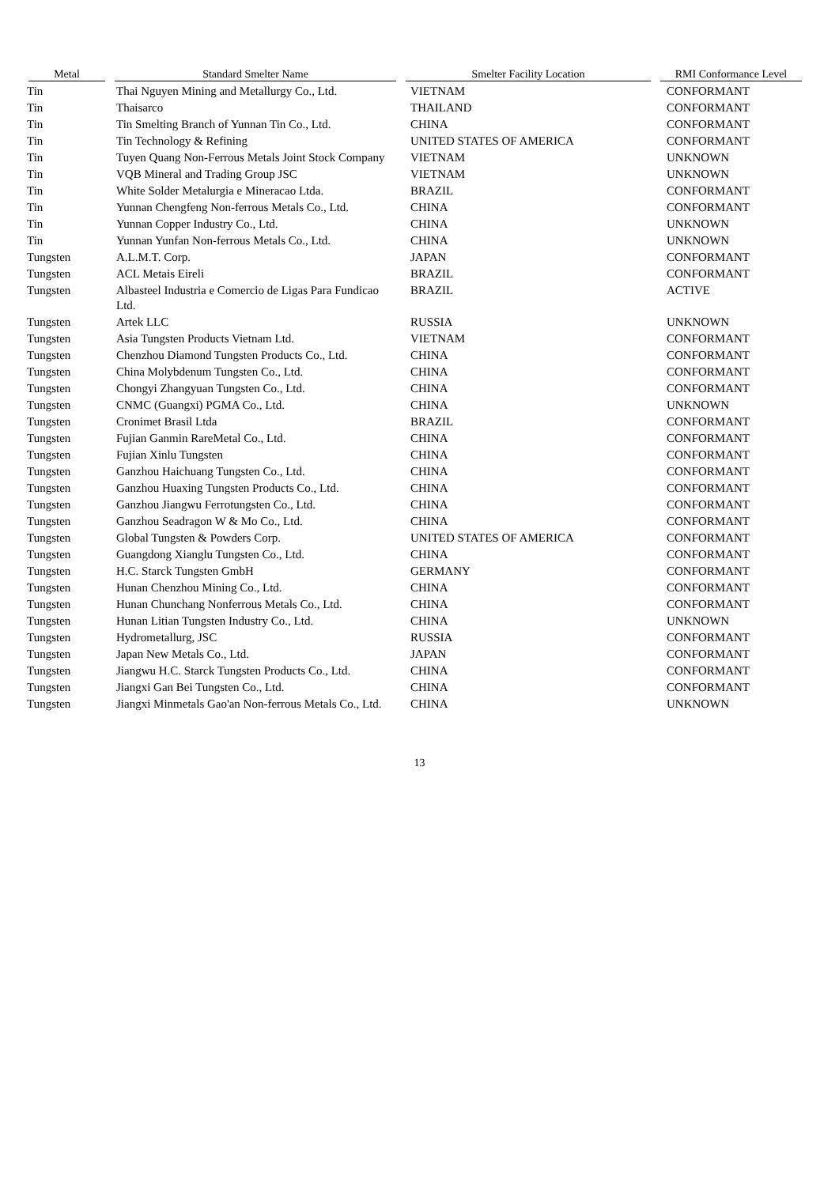| Metal | Standard Smelter Name | Smelter Facility Location | RMI Conformance Level |
| --- | --- | --- | --- |
| Tin | Thai Nguyen Mining and Metallurgy Co., Ltd. | VIETNAM | CONFORMANT |
| Tin | Thaisarco | THAILAND | CONFORMANT |
| Tin | Tin Smelting Branch of Yunnan Tin Co., Ltd. | CHINA | CONFORMANT |
| Tin | Tin Technology & Refining | UNITED STATES OF AMERICA | CONFORMANT |
| Tin | Tuyen Quang Non-Ferrous Metals Joint Stock Company | VIETNAM | UNKNOWN |
| Tin | VQB Mineral and Trading Group JSC | VIETNAM | UNKNOWN |
| Tin | White Solder Metalurgia e Mineracao Ltda. | BRAZIL | CONFORMANT |
| Tin | Yunnan Chengfeng Non-ferrous Metals Co., Ltd. | CHINA | CONFORMANT |
| Tin | Yunnan Copper Industry Co., Ltd. | CHINA | UNKNOWN |
| Tin | Yunnan Yunfan Non-ferrous Metals Co., Ltd. | CHINA | UNKNOWN |
| Tungsten | A.L.M.T. Corp. | JAPAN | CONFORMANT |
| Tungsten | ACL Metais Eireli | BRAZIL | CONFORMANT |
| Tungsten | Albasteel Industria e Comercio de Ligas Para Fundicao Ltd. | BRAZIL | ACTIVE |
| Tungsten | Artek LLC | RUSSIA | UNKNOWN |
| Tungsten | Asia Tungsten Products Vietnam Ltd. | VIETNAM | CONFORMANT |
| Tungsten | Chenzhou Diamond Tungsten Products Co., Ltd. | CHINA | CONFORMANT |
| Tungsten | China Molybdenum Tungsten Co., Ltd. | CHINA | CONFORMANT |
| Tungsten | Chongyi Zhangyuan Tungsten Co., Ltd. | CHINA | CONFORMANT |
| Tungsten | CNMC (Guangxi) PGMA Co., Ltd. | CHINA | UNKNOWN |
| Tungsten | Cronimet Brasil Ltda | BRAZIL | CONFORMANT |
| Tungsten | Fujian Ganmin RareMetal Co., Ltd. | CHINA | CONFORMANT |
| Tungsten | Fujian Xinlu Tungsten | CHINA | CONFORMANT |
| Tungsten | Ganzhou Haichuang Tungsten Co., Ltd. | CHINA | CONFORMANT |
| Tungsten | Ganzhou Huaxing Tungsten Products Co., Ltd. | CHINA | CONFORMANT |
| Tungsten | Ganzhou Jiangwu Ferrotungsten Co., Ltd. | CHINA | CONFORMANT |
| Tungsten | Ganzhou Seadragon W & Mo Co., Ltd. | CHINA | CONFORMANT |
| Tungsten | Global Tungsten & Powders Corp. | UNITED STATES OF AMERICA | CONFORMANT |
| Tungsten | Guangdong Xianglu Tungsten Co., Ltd. | CHINA | CONFORMANT |
| Tungsten | H.C. Starck Tungsten GmbH | GERMANY | CONFORMANT |
| Tungsten | Hunan Chenzhou Mining Co., Ltd. | CHINA | CONFORMANT |
| Tungsten | Hunan Chunchang Nonferrous Metals Co., Ltd. | CHINA | CONFORMANT |
| Tungsten | Hunan Litian Tungsten Industry Co., Ltd. | CHINA | UNKNOWN |
| Tungsten | Hydrometallurg, JSC | RUSSIA | CONFORMANT |
| Tungsten | Japan New Metals Co., Ltd. | JAPAN | CONFORMANT |
| Tungsten | Jiangwu H.C. Starck Tungsten Products Co., Ltd. | CHINA | CONFORMANT |
| Tungsten | Jiangxi Gan Bei Tungsten Co., Ltd. | CHINA | CONFORMANT |
| Tungsten | Jiangxi Minmetals Gao'an Non-ferrous Metals Co., Ltd. | CHINA | UNKNOWN |
13